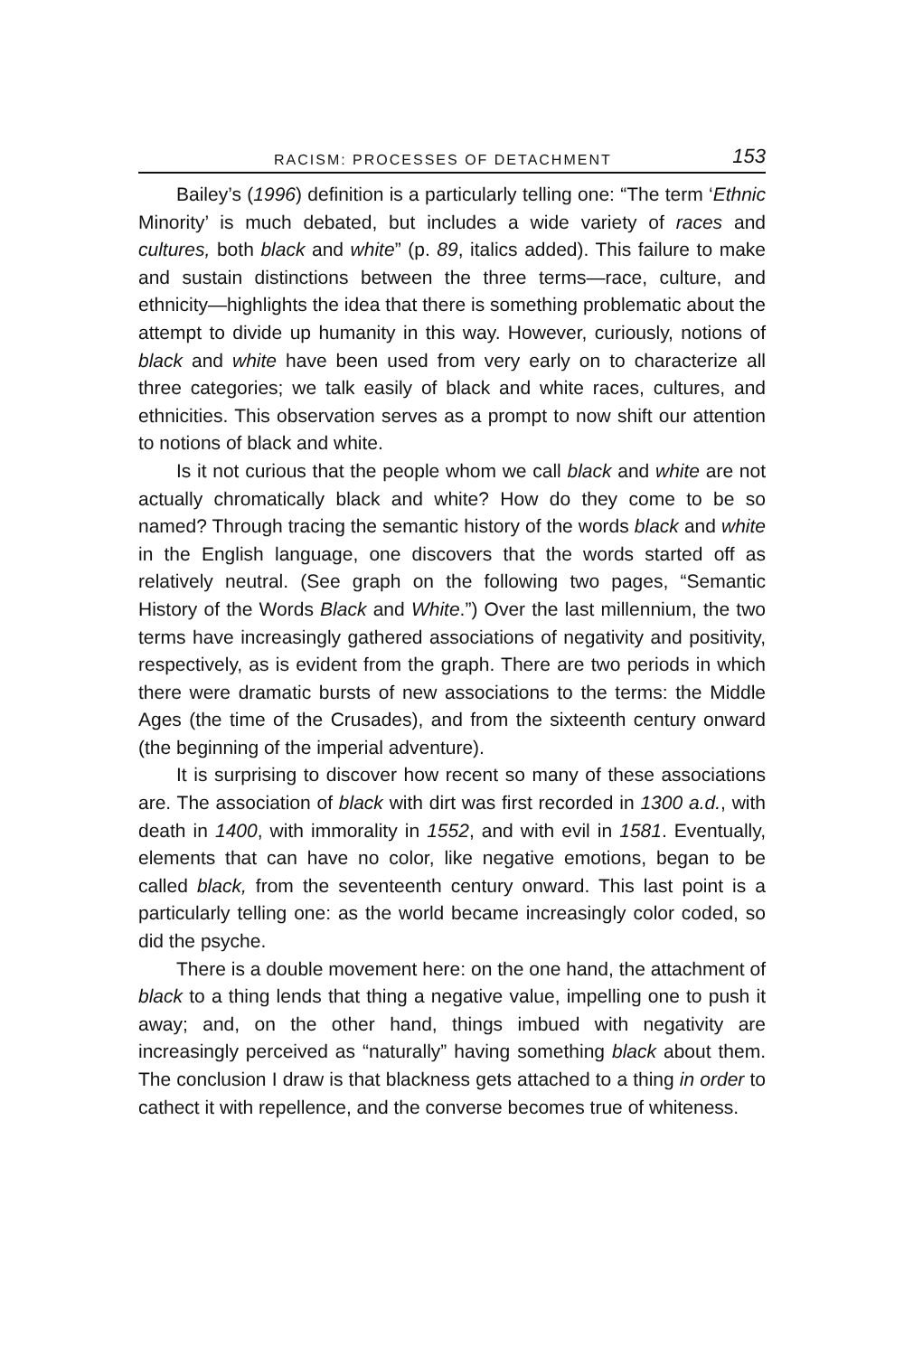RACISM: PROCESSES OF DETACHMENT 153
Bailey’s (1996) definition is a particularly telling one: “The term ‘Ethnic Minority’ is much debated, but includes a wide variety of races and cultures, both black and white” (p. 89, italics added). This failure to make and sustain distinctions between the three terms—race, culture, and ethnicity—highlights the idea that there is something problematic about the attempt to divide up humanity in this way. However, curiously, notions of black and white have been used from very early on to characterize all three categories; we talk easily of black and white races, cultures, and ethnicities. This observation serves as a prompt to now shift our attention to notions of black and white.
Is it not curious that the people whom we call black and white are not actually chromatically black and white? How do they come to be so named? Through tracing the semantic history of the words black and white in the English language, one discovers that the words started off as relatively neutral. (See graph on the following two pages, “Semantic History of the Words Black and White.”) Over the last millennium, the two terms have increasingly gathered associations of negativity and positivity, respectively, as is evident from the graph. There are two periods in which there were dramatic bursts of new associations to the terms: the Middle Ages (the time of the Crusades), and from the sixteenth century onward (the beginning of the imperial adventure).
It is surprising to discover how recent so many of these associations are. The association of black with dirt was first recorded in 1300 a.d., with death in 1400, with immorality in 1552, and with evil in 1581. Eventually, elements that can have no color, like negative emotions, began to be called black, from the seventeenth century onward. This last point is a particularly telling one: as the world became increasingly color coded, so did the psyche.
There is a double movement here: on the one hand, the attachment of black to a thing lends that thing a negative value, impelling one to push it away; and, on the other hand, things imbued with negativity are increasingly perceived as “naturally” having something black about them. The conclusion I draw is that blackness gets attached to a thing in order to cathect it with repellence, and the converse becomes true of whiteness.